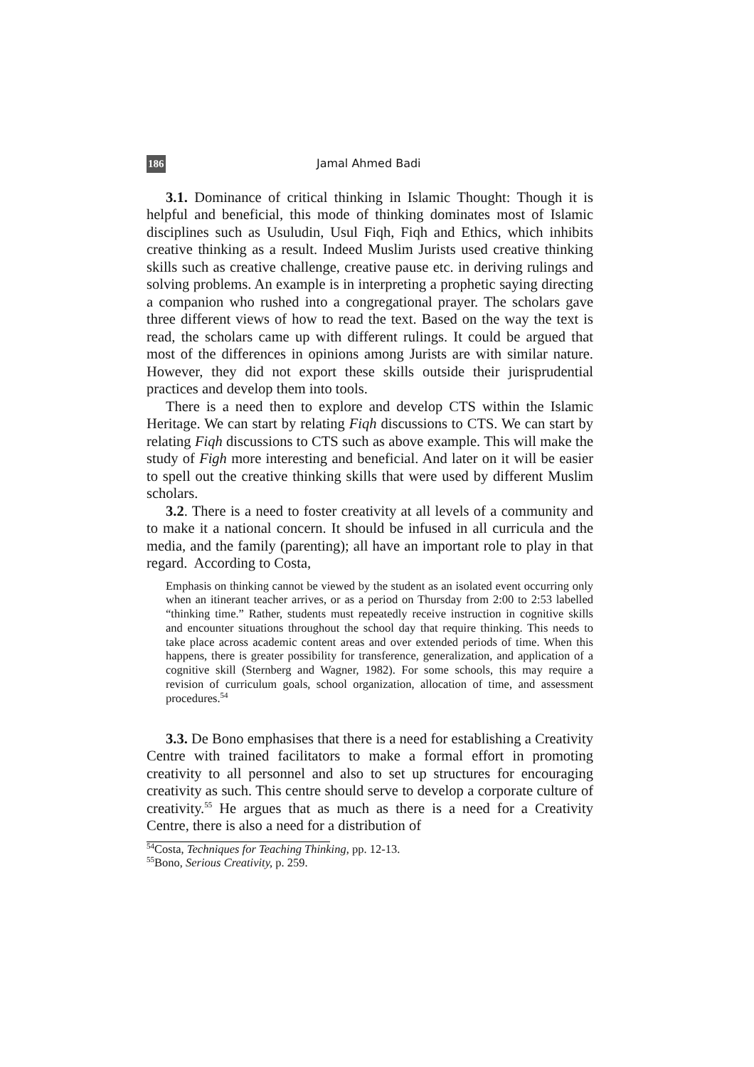186 Jamal Ahmed Badi
3.1. Dominance of critical thinking in Islamic Thought: Though it is helpful and beneficial, this mode of thinking dominates most of Islamic disciplines such as Usuludin, Usul Fiqh, Fiqh and Ethics, which inhibits creative thinking as a result. Indeed Muslim Jurists used creative thinking skills such as creative challenge, creative pause etc. in deriving rulings and solving problems. An example is in interpreting a prophetic saying directing a companion who rushed into a congregational prayer. The scholars gave three different views of how to read the text. Based on the way the text is read, the scholars came up with different rulings. It could be argued that most of the differences in opinions among Jurists are with similar nature. However, they did not export these skills outside their jurisprudential practices and develop them into tools.
There is a need then to explore and develop CTS within the Islamic Heritage. We can start by relating Fiqh discussions to CTS. We can start by relating Fiqh discussions to CTS such as above example. This will make the study of Figh more interesting and beneficial. And later on it will be easier to spell out the creative thinking skills that were used by different Muslim scholars.
3.2. There is a need to foster creativity at all levels of a community and to make it a national concern. It should be infused in all curricula and the media, and the family (parenting); all have an important role to play in that regard. According to Costa,
Emphasis on thinking cannot be viewed by the student as an isolated event occurring only when an itinerant teacher arrives, or as a period on Thursday from 2:00 to 2:53 labelled “thinking time.” Rather, students must repeatedly receive instruction in cognitive skills and encounter situations throughout the school day that require thinking. This needs to take place across academic content areas and over extended periods of time. When this happens, there is greater possibility for transference, generalization, and application of a cognitive skill (Sternberg and Wagner, 1982). For some schools, this may require a revision of curriculum goals, school organization, allocation of time, and assessment procedures.<sup>54</sup>
3.3. De Bono emphasises that there is a need for establishing a Creativity Centre with trained facilitators to make a formal effort in promoting creativity to all personnel and also to set up structures for encouraging creativity as such. This centre should serve to develop a corporate culture of creativity.<sup>55</sup> He argues that as much as there is a need for a Creativity Centre, there is also a need for a distribution of
<sup>54</sup> Costa, Techniques for Teaching Thinking, pp. 12-13.
<sup>55</sup> Bono, Serious Creativity, p. 259.